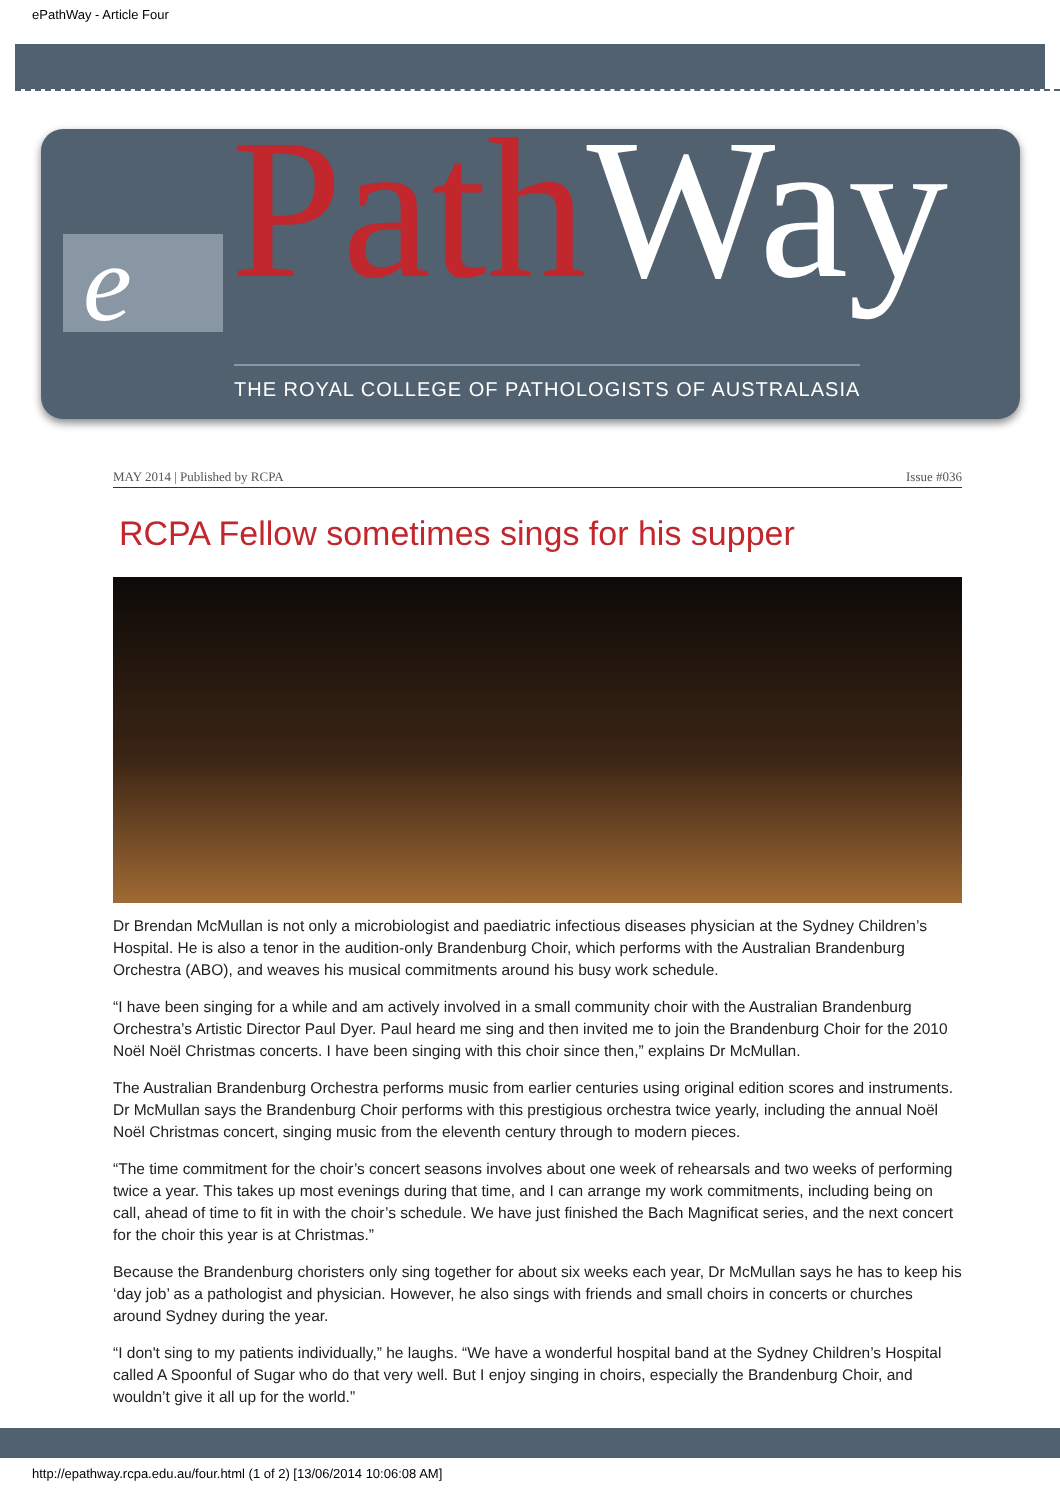ePathWay - Article Four
e Path Way
THE ROYAL COLLEGE OF PATHOLOGISTS OF AUSTRALASIA
MAY 2014 | Published by RCPA Issue #036
RCPA Fellow sometimes sings for his supper
Dr Brendan McMullan is not only a microbiologist and paediatric infectious diseases physician at the Sydney Children’s Hospital. He is also a tenor in the audition-only Brandenburg Choir, which performs with the Australian Brandenburg Orchestra (ABO), and weaves his musical commitments around his busy work schedule.
“I have been singing for a while and am actively involved in a small community choir with the Australian Brandenburg Orchestra’s Artistic Director Paul Dyer. Paul heard me sing and then invited me to join the Brandenburg Choir for the 2010 Noël Noël Christmas concerts. I have been singing with this choir since then,” explains Dr McMullan.
The Australian Brandenburg Orchestra performs music from earlier centuries using original edition scores and instruments. Dr McMullan says the Brandenburg Choir performs with this prestigious orchestra twice yearly, including the annual Noël Noël Christmas concert, singing music from the eleventh century through to modern pieces.
“The time commitment for the choir’s concert seasons involves about one week of rehearsals and two weeks of performing twice a year. This takes up most evenings during that time, and I can arrange my work commitments, including being on call, ahead of time to fit in with the choir’s schedule. We have just finished the Bach Magnificat series, and the next concert for the choir this year is at Christmas.”
Because the Brandenburg choristers only sing together for about six weeks each year, Dr McMullan says he has to keep his ‘day job’ as a pathologist and physician. However, he also sings with friends and small choirs in concerts or churches around Sydney during the year.
“I don't sing to my patients individually,” he laughs. “We have a wonderful hospital band at the Sydney Children’s Hospital called A Spoonful of Sugar who do that very well. But I enjoy singing in choirs, especially the Brandenburg Choir, and wouldn’t give it all up for the world.”
http://epathway.rcpa.edu.au/four.html (1 of 2) [13/06/2014 10:06:08 AM]